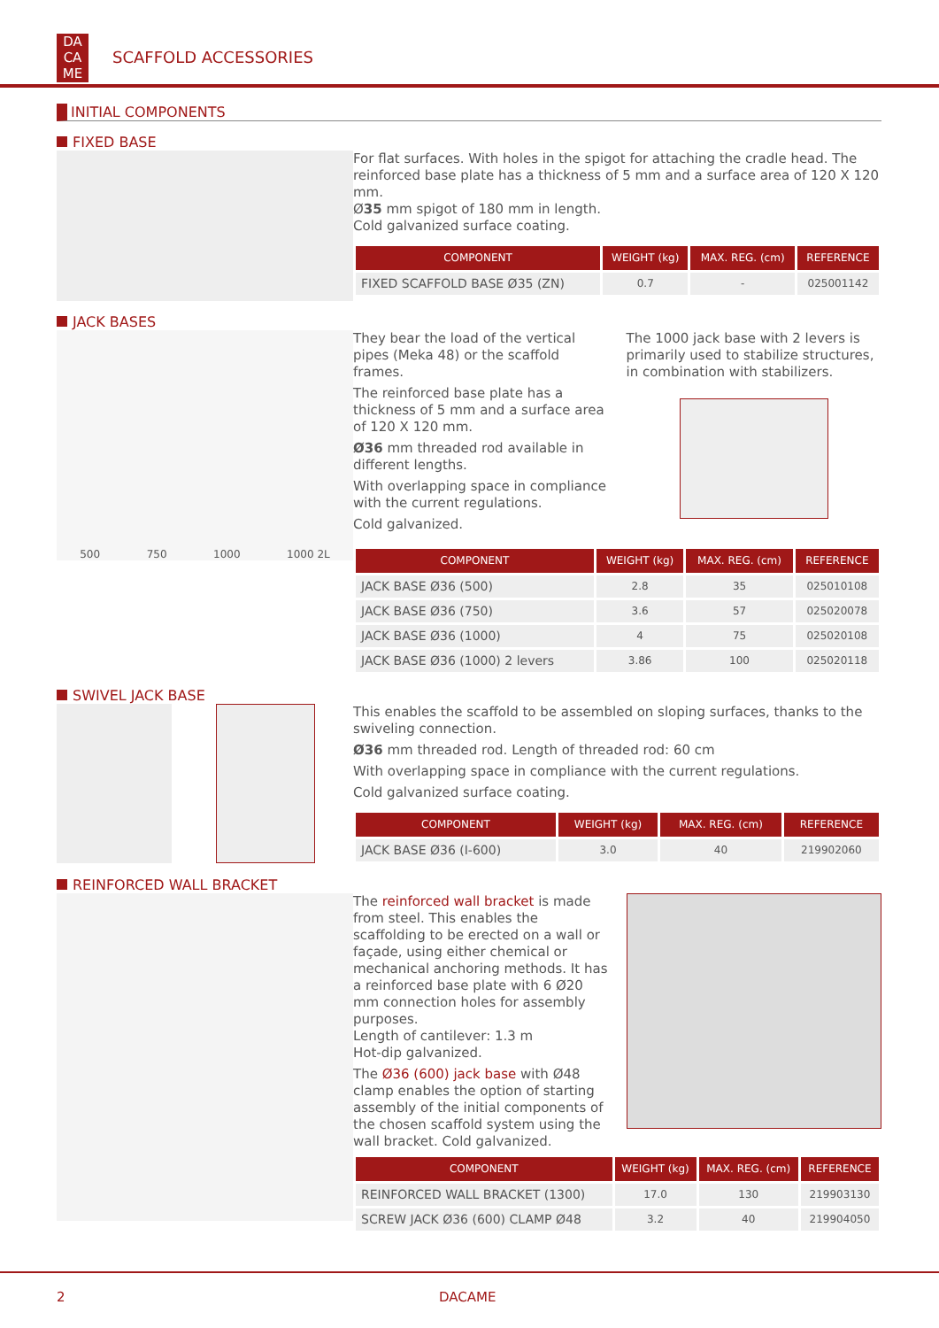DA
CA
ME
SCAFFOLD ACCESSORIES
INITIAL COMPONENTS
FIXED BASE
For flat surfaces. With holes in the spigot for attaching the cradle head. The reinforced base plate has a thickness of 5 mm and a surface area of 120 X 120 mm.
Ø35 mm spigot of 180 mm in length.
Cold galvanized surface coating.
| COMPONENT | WEIGHT (kg) | MAX. REG. (cm) | REFERENCE |
| --- | --- | --- | --- |
| FIXED SCAFFOLD BASE Ø35 (ZN) | 0.7 | - | 025001142 |
JACK BASES
500 750 1000 1000 2L
They bear the load of the vertical pipes (Meka 48) or the scaffold frames.
The reinforced base plate has a thickness of 5 mm and a surface area of 120 X 120 mm.
Ø36 mm threaded rod available in different lengths.
With overlapping space in compliance with the current regulations.
Cold galvanized.
The 1000 jack base with 2 levers is primarily used to stabilize structures, in combination with stabilizers.
| COMPONENT | WEIGHT (kg) | MAX. REG. (cm) | REFERENCE |
| --- | --- | --- | --- |
| JACK BASE Ø36 (500) | 2.8 | 35 | 025010108 |
| JACK BASE Ø36 (750) | 3.6 | 57 | 025020078 |
| JACK BASE Ø36 (1000) | 4 | 75 | 025020108 |
| JACK BASE Ø36 (1000) 2 levers | 3.86 | 100 | 025020118 |
SWIVEL JACK BASE
This enables the scaffold to be assembled on sloping surfaces, thanks to the swiveling connection.
Ø36 mm threaded rod. Length of threaded rod: 60 cm
With overlapping space in compliance with the current regulations.
Cold galvanized surface coating.
| COMPONENT | WEIGHT (kg) | MAX. REG. (cm) | REFERENCE |
| --- | --- | --- | --- |
| JACK BASE Ø36 (I-600) | 3.0 | 40 | 219902060 |
REINFORCED WALL BRACKET
The reinforced wall bracket is made from steel. This enables the scaffolding to be erected on a wall or façade, using either chemical or mechanical anchoring methods. It has a reinforced base plate with 6 Ø20 mm connection holes for assembly purposes.
Length of cantilever: 1.3 m
Hot-dip galvanized.
The Ø36 (600) jack base with Ø48 clamp enables the option of starting assembly of the initial components of the chosen scaffold system using the wall bracket. Cold galvanized.
| COMPONENT | WEIGHT (kg) | MAX. REG. (cm) | REFERENCE |
| --- | --- | --- | --- |
| REINFORCED WALL BRACKET (1300) | 17.0 | 130 | 219903130 |
| SCREW JACK Ø36 (600) CLAMP Ø48 | 3.2 | 40 | 219904050 |
2 DACAME